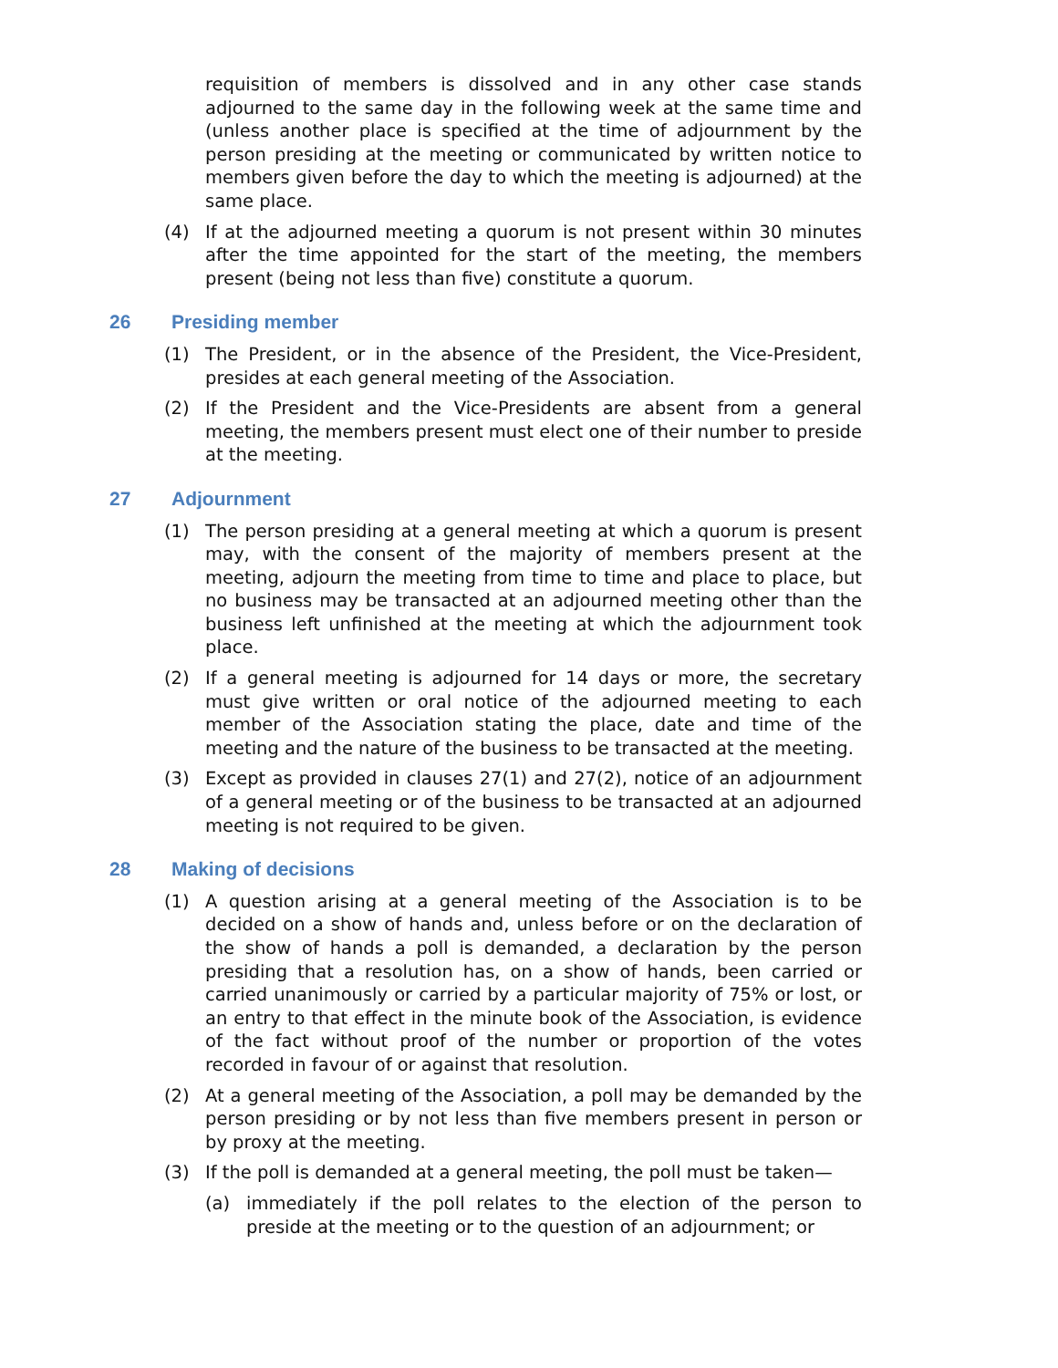requisition of members is dissolved and in any other case stands adjourned to the same day in the following week at the same time and (unless another place is specified at the time of adjournment by the person presiding at the meeting or communicated by written notice to members given before the day to which the meeting is adjourned) at the same place.
(4) If at the adjourned meeting a quorum is not present within 30 minutes after the time appointed for the start of the meeting, the members present (being not less than five) constitute a quorum.
26 Presiding member
(1) The President, or in the absence of the President, the Vice-President, presides at each general meeting of the Association.
(2) If the President and the Vice-Presidents are absent from a general meeting, the members present must elect one of their number to preside at the meeting.
27 Adjournment
(1) The person presiding at a general meeting at which a quorum is present may, with the consent of the majority of members present at the meeting, adjourn the meeting from time to time and place to place, but no business may be transacted at an adjourned meeting other than the business left unfinished at the meeting at which the adjournment took place.
(2) If a general meeting is adjourned for 14 days or more, the secretary must give written or oral notice of the adjourned meeting to each member of the Association stating the place, date and time of the meeting and the nature of the business to be transacted at the meeting.
(3) Except as provided in clauses 27(1) and 27(2), notice of an adjournment of a general meeting or of the business to be transacted at an adjourned meeting is not required to be given.
28 Making of decisions
(1) A question arising at a general meeting of the Association is to be decided on a show of hands and, unless before or on the declaration of the show of hands a poll is demanded, a declaration by the person presiding that a resolution has, on a show of hands, been carried or carried unanimously or carried by a particular majority of 75% or lost, or an entry to that effect in the minute book of the Association, is evidence of the fact without proof of the number or proportion of the votes recorded in favour of or against that resolution.
(2) At a general meeting of the Association, a poll may be demanded by the person presiding or by not less than five members present in person or by proxy at the meeting.
(3) If the poll is demanded at a general meeting, the poll must be taken—
(a) immediately if the poll relates to the election of the person to preside at the meeting or to the question of an adjournment; or